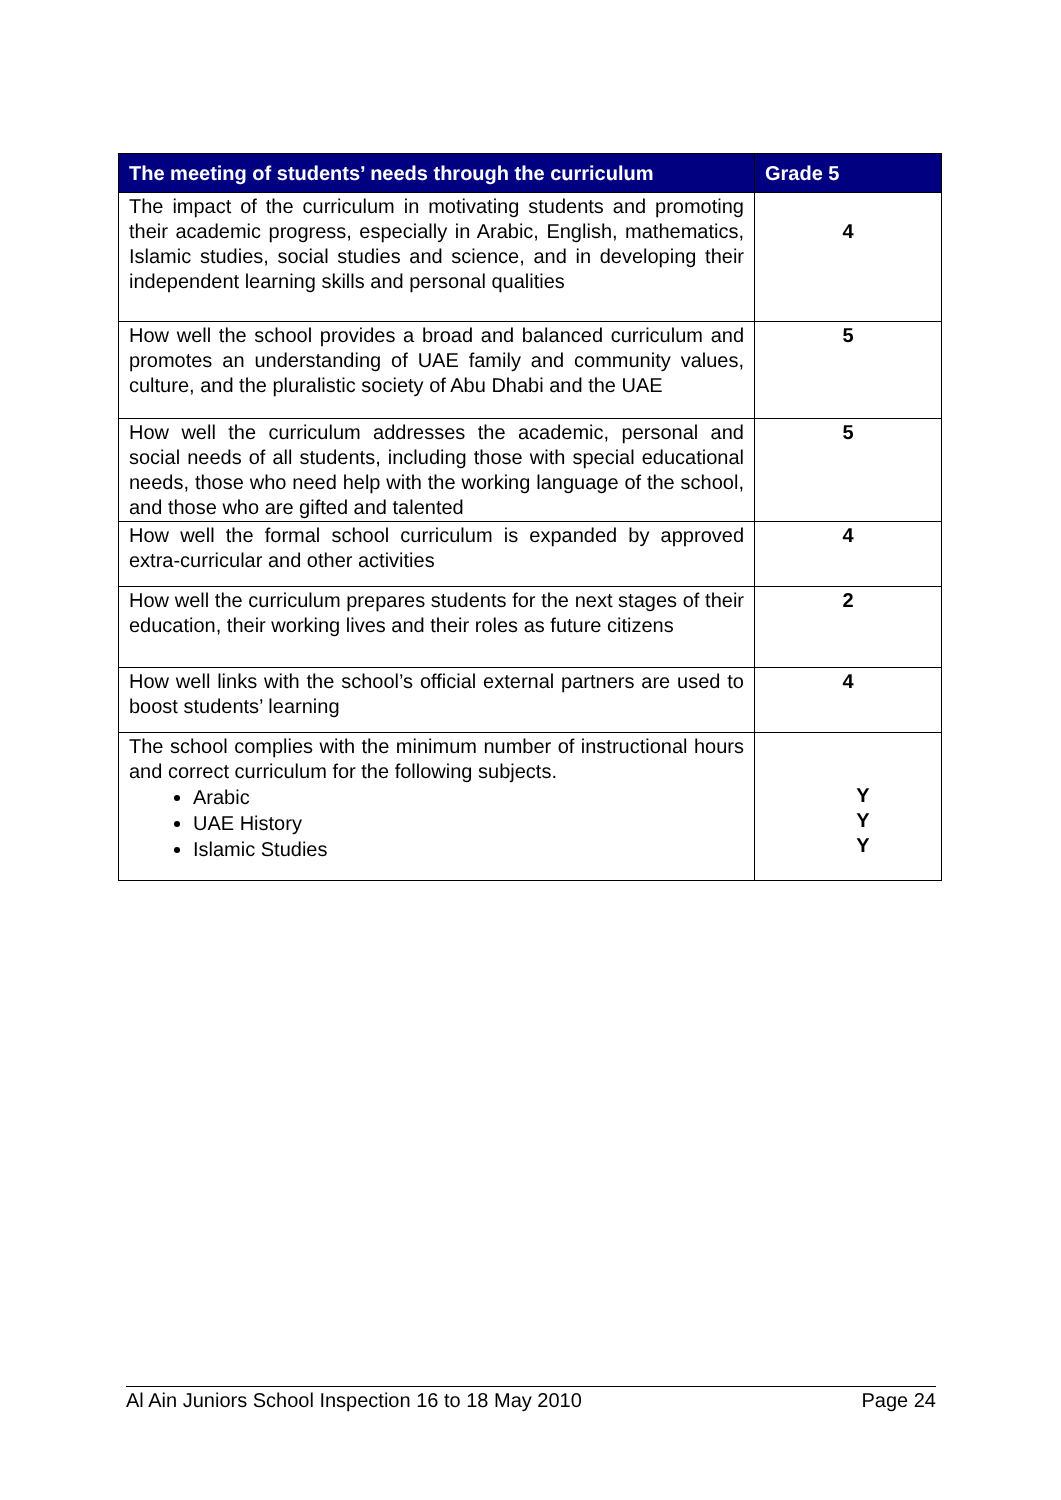| The meeting of students’ needs through the curriculum | Grade 5 |
| --- | --- |
| The impact of the curriculum in motivating students and promoting their academic progress, especially in Arabic, English, mathematics, Islamic studies, social studies and science, and in developing their independent learning skills and personal qualities | 4 |
| How well the school provides a broad and balanced curriculum and promotes an understanding of UAE family and community values, culture, and the pluralistic society of Abu Dhabi and the UAE | 5 |
| How well the curriculum addresses the academic, personal and social needs of all students, including those with special educational needs, those who need help with the working language of the school, and those who are gifted and talented | 5 |
| How well the formal school curriculum is expanded by approved extra-curricular and other activities | 4 |
| How well the curriculum prepares students for the next stages of their education, their working lives and their roles as future citizens | 2 |
| How well links with the school’s official external partners are used to boost students’ learning | 4 |
| The school complies with the minimum number of instructional hours and correct curriculum for the following subjects. Arabic UAE History Islamic Studies | Y Y Y |
Al Ain Juniors School Inspection 16 to 18 May 2010 Page 24